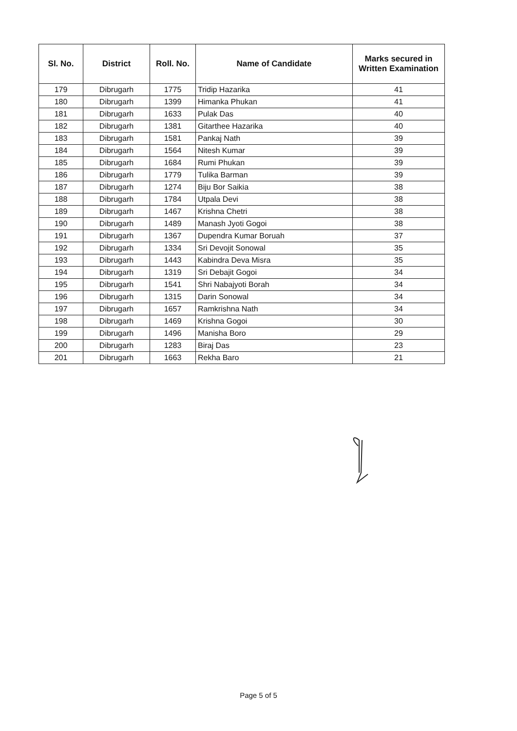| Sl. No. | District | Roll. No. | Name of Candidate | Marks secured in Written Examination |
| --- | --- | --- | --- | --- |
| 179 | Dibrugarh | 1775 | Tridip Hazarika | 41 |
| 180 | Dibrugarh | 1399 | Himanka Phukan | 41 |
| 181 | Dibrugarh | 1633 | Pulak Das | 40 |
| 182 | Dibrugarh | 1381 | Gitarthee Hazarika | 40 |
| 183 | Dibrugarh | 1581 | Pankaj Nath | 39 |
| 184 | Dibrugarh | 1564 | Nitesh Kumar | 39 |
| 185 | Dibrugarh | 1684 | Rumi Phukan | 39 |
| 186 | Dibrugarh | 1779 | Tulika Barman | 39 |
| 187 | Dibrugarh | 1274 | Biju Bor Saikia | 38 |
| 188 | Dibrugarh | 1784 | Utpala Devi | 38 |
| 189 | Dibrugarh | 1467 | Krishna Chetri | 38 |
| 190 | Dibrugarh | 1489 | Manash Jyoti Gogoi | 38 |
| 191 | Dibrugarh | 1367 | Dupendra Kumar Boruah | 37 |
| 192 | Dibrugarh | 1334 | Sri Devojit Sonowal | 35 |
| 193 | Dibrugarh | 1443 | Kabindra Deva Misra | 35 |
| 194 | Dibrugarh | 1319 | Sri Debajit Gogoi | 34 |
| 195 | Dibrugarh | 1541 | Shri Nabajyoti Borah | 34 |
| 196 | Dibrugarh | 1315 | Darin Sonowal | 34 |
| 197 | Dibrugarh | 1657 | Ramkrishna Nath | 34 |
| 198 | Dibrugarh | 1469 | Krishna Gogoi | 30 |
| 199 | Dibrugarh | 1496 | Manisha Boro | 29 |
| 200 | Dibrugarh | 1283 | Biraj Das | 23 |
| 201 | Dibrugarh | 1663 | Rekha Baro | 21 |
Page 5 of 5